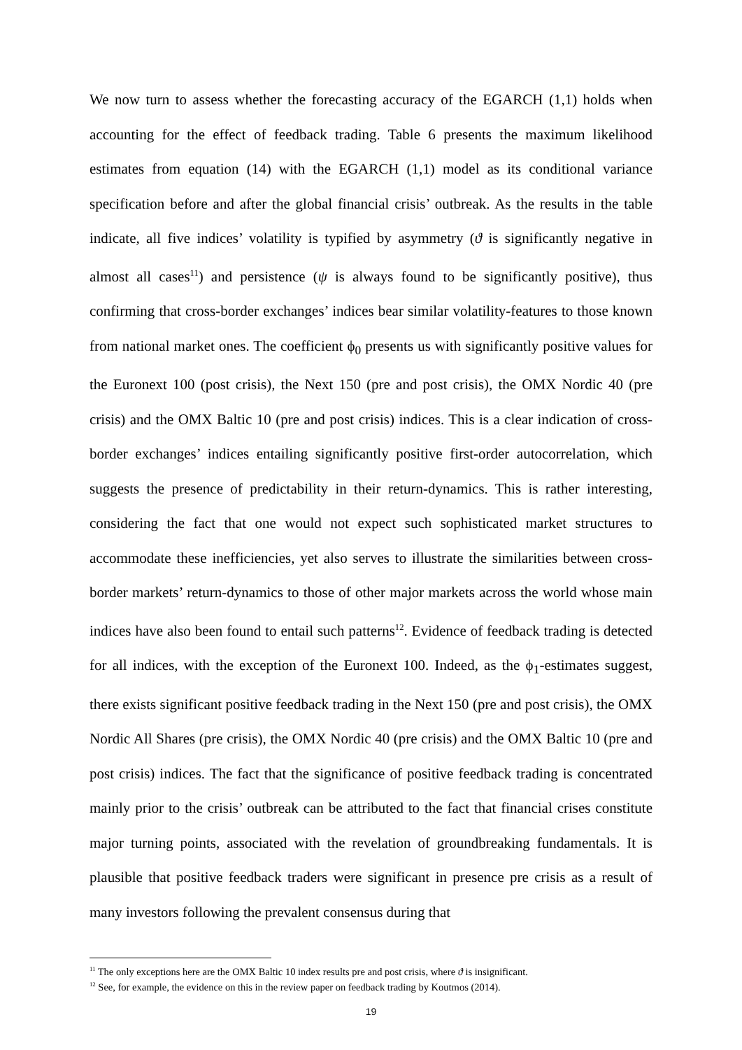We now turn to assess whether the forecasting accuracy of the EGARCH (1,1) holds when accounting for the effect of feedback trading. Table 6 presents the maximum likelihood estimates from equation (14) with the EGARCH (1,1) model as its conditional variance specification before and after the global financial crisis’ outbreak. As the results in the table indicate, all five indices’ volatility is typified by asymmetry (ϑ is significantly negative in almost all cases<sup>11</sup>) and persistence (ψ is always found to be significantly positive), thus confirming that cross-border exchanges’ indices bear similar volatility-features to those known from national market ones. The coefficient ϕ<sub>0</sub> presents us with significantly positive values for the Euronext 100 (post crisis), the Next 150 (pre and post crisis), the OMX Nordic 40 (pre crisis) and the OMX Baltic 10 (pre and post crisis) indices. This is a clear indication of cross-border exchanges’ indices entailing significantly positive first-order autocorrelation, which suggests the presence of predictability in their return-dynamics. This is rather interesting, considering the fact that one would not expect such sophisticated market structures to accommodate these inefficiencies, yet also serves to illustrate the similarities between cross-border markets’ return-dynamics to those of other major markets across the world whose main indices have also been found to entail such patterns<sup>12</sup>. Evidence of feedback trading is detected for all indices, with the exception of the Euronext 100. Indeed, as the ϕ<sub>1</sub>-estimates suggest, there exists significant positive feedback trading in the Next 150 (pre and post crisis), the OMX Nordic All Shares (pre crisis), the OMX Nordic 40 (pre crisis) and the OMX Baltic 10 (pre and post crisis) indices. The fact that the significance of positive feedback trading is concentrated mainly prior to the crisis’ outbreak can be attributed to the fact that financial crises constitute major turning points, associated with the revelation of groundbreaking fundamentals. It is plausible that positive feedback traders were significant in presence pre crisis as a result of many investors following the prevalent consensus during that
<sup>11</sup> The only exceptions here are the OMX Baltic 10 index results pre and post crisis, where ϑ is insignificant.
<sup>12</sup> See, for example, the evidence on this in the review paper on feedback trading by Koutmos (2014).
19